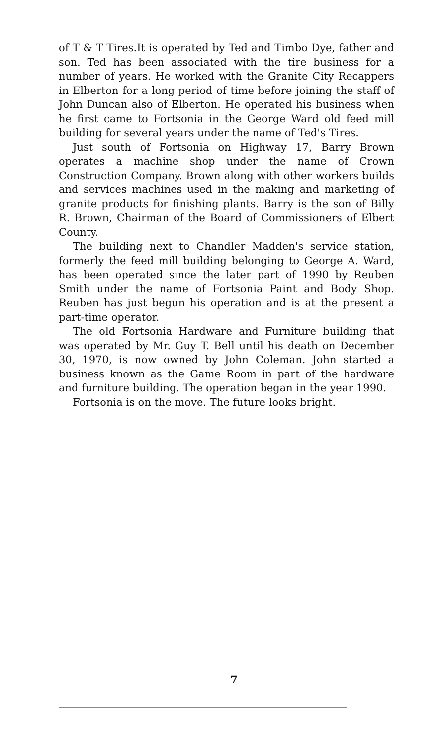of T & T Tires.It is operated by Ted and Timbo Dye, father and son. Ted has been associated with the tire business for a number of years. He worked with the Granite City Recappers in Elberton for a long period of time before joining the staff of John Duncan also of Elberton. He operated his business when he first came to Fortsonia in the George Ward old feed mill building for several years under the name of Ted's Tires.
Just south of Fortsonia on Highway 17, Barry Brown operates a machine shop under the name of Crown Construction Company. Brown along with other workers builds and services machines used in the making and marketing of granite products for finishing plants. Barry is the son of Billy R. Brown, Chairman of the Board of Commissioners of Elbert County.
The building next to Chandler Madden's service station, formerly the feed mill building belonging to George A. Ward, has been operated since the later part of 1990 by Reuben Smith under the name of Fortsonia Paint and Body Shop. Reuben has just begun his operation and is at the present a part-time operator.
The old Fortsonia Hardware and Furniture building that was operated by Mr. Guy T. Bell until his death on December 30, 1970, is now owned by John Coleman. John started a business known as the Game Room in part of the hardware and furniture building. The operation began in the year 1990.
Fortsonia is on the move. The future looks bright.
7